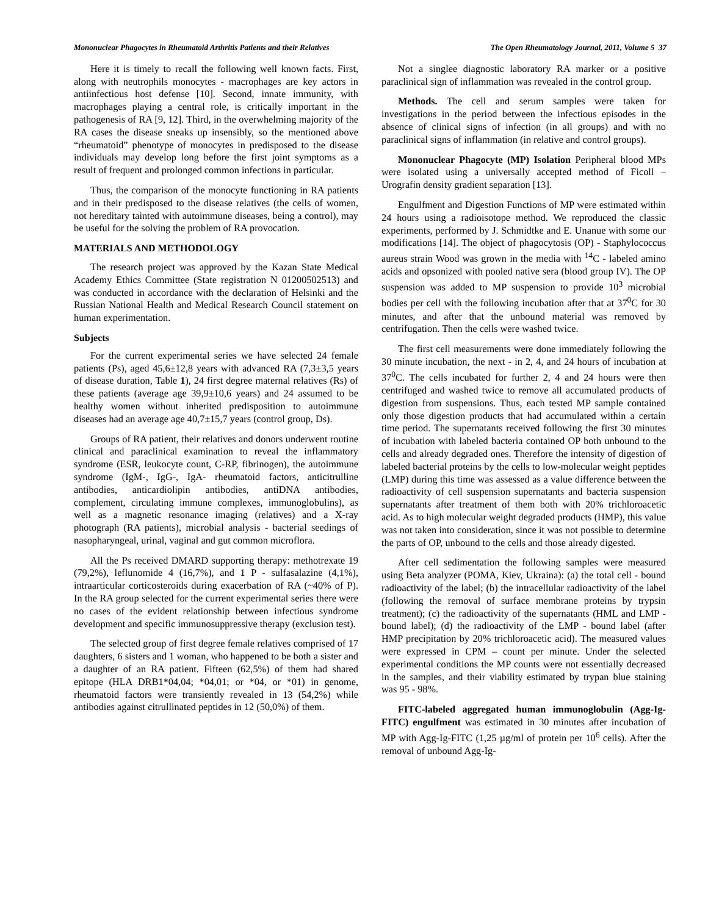Mononuclear Phagocytes in Rheumatoid Arthritis Patients and their Relatives The Open Rheumatology Journal, 2011, Volume 5 37
Here it is timely to recall the following well known facts. First, along with neutrophils monocytes - macrophages are key actors in antiinfectious host defense [10]. Second, innate immunity, with macrophages playing a central role, is critically important in the pathogenesis of RA [9, 12]. Third, in the overwhelming majority of the RA cases the disease sneaks up insensibly, so the mentioned above “rheumatoid” phenotype of monocytes in predisposed to the disease individuals may develop long before the first joint symptoms as a result of frequent and prolonged common infections in particular.
Thus, the comparison of the monocyte functioning in RA patients and in their predisposed to the disease relatives (the cells of women, not hereditary tainted with autoimmune diseases, being a control), may be useful for the solving the problem of RA provocation.
MATERIALS AND METHODOLOGY
The research project was approved by the Kazan State Medical Academy Ethics Committee (State registration N 01200502513) and was conducted in accordance with the declaration of Helsinki and the Russian National Health and Medical Research Council statement on human experimentation.
Subjects
For the current experimental series we have selected 24 female patients (Ps), aged 45,6±12,8 years with advanced RA (7,3±3,5 years of disease duration, Table 1), 24 first degree maternal relatives (Rs) of these patients (average age 39,9±10,6 years) and 24 assumed to be healthy women without inherited predisposition to autoimmune diseases had an average age 40,7±15,7 years (control group, Ds).
Groups of RA patient, their relatives and donors underwent routine clinical and paraclinical examination to reveal the inflammatory syndrome (ESR, leukocyte count, C-RP, fibrinogen), the autoimmune syndrome (IgM-, IgG-, IgA- rheumatoid factors, anticitrulline antibodies, anticardiolipin antibodies, antiDNA antibodies, complement, circulating immune complexes, immunoglobulins), as well as a magnetic resonance imaging (relatives) and a X-ray photograph (RA patients), microbial analysis - bacterial seedings of nasopharyngeal, urinal, vaginal and gut common microflora.
All the Ps received DMARD supporting therapy: methotrexate 19 (79,2%), leflunomide 4 (16,7%), and 1 P - sulfasalazine (4,1%), intraarticular corticosteroids during exacerbation of RA (~40% of P). In the RA group selected for the current experimental series there were no cases of the evident relationship between infectious syndrome development and specific immunosuppressive therapy (exclusion test).
The selected group of first degree female relatives comprised of 17 daughters, 6 sisters and 1 woman, who happened to be both a sister and a daughter of an RA patient. Fifteen (62,5%) of them had shared epitope (HLA DRB1*04,04; *04,01; or *04, or *01) in genome, rheumatoid factors were transiently revealed in 13 (54,2%) while antibodies against citrullinated peptides in 12 (50,0%) of them.
Not a singlee diagnostic laboratory RA marker or a positive paraclinical sign of inflammation was revealed in the control group.
Methods. The cell and serum samples were taken for investigations in the period between the infectious episodes in the absence of clinical signs of infection (in all groups) and with no paraclinical signs of inflammation (in relative and control groups).
Mononuclear Phagocyte (MP) Isolation Peripheral blood MPs were isolated using a universally accepted method of Ficoll – Urografin density gradient separation [13].
Engulfment and Digestion Functions of MP were estimated within 24 hours using a radioisotope method. We reproduced the classic experiments, performed by J. Schmidtke and E. Unanue with some our modifications [14]. The object of phagocytosis (OP) - Staphylococcus aureus strain Wood was grown in the media with <sup>14</sup>C - labeled amino acids and opsonized with pooled native sera (blood group IV). The OP suspension was added to MP suspension to provide 10<sup>3</sup> microbial bodies per cell with the following incubation after that at 37<sup>0</sup>C for 30 minutes, and after that the unbound material was removed by centrifugation. Then the cells were washed twice.
The first cell measurements were done immediately following the 30 minute incubation, the next - in 2, 4, and 24 hours of incubation at 37<sup>0</sup>C. The cells incubated for further 2, 4 and 24 hours were then centrifuged and washed twice to remove all accumulated products of digestion from suspensions. Thus, each tested MP sample contained only those digestion products that had accumulated within a certain time period. The supernatants received following the first 30 minutes of incubation with labeled bacteria contained OP both unbound to the cells and already degraded ones. Therefore the intensity of digestion of labeled bacterial proteins by the cells to low-molecular weight peptides (LMP) during this time was assessed as a value difference between the radioactivity of cell suspension supernatants and bacteria suspension supernatants after treatment of them both with 20% trichloroacetic acid. As to high molecular weight degraded products (HMP), this value was not taken into consideration, since it was not possible to determine the parts of OP, unbound to the cells and those already digested.
After cell sedimentation the following samples were measured using Beta analyzer (POMA, Kiev, Ukraina): (a) the total cell - bound radioactivity of the label; (b) the intracellular radioactivity of the label (following the removal of surface membrane proteins by trypsin treatment); (c) the radioactivity of the supernatants (HML and LMP - bound label); (d) the radioactivity of the LMP - bound label (after HMP precipitation by 20% trichloroacetic acid). The measured values were expressed in CPM – count per minute. Under the selected experimental conditions the MP counts were not essentially decreased in the samples, and their viability estimated by trypan blue staining was 95 - 98%.
FITC-labeled aggregated human immunoglobulin (Agg-Ig-FITC) engulfment was estimated in 30 minutes after incubation of MP with Agg-Ig-FITC (1,25 µg/ml of protein per 10<sup>6</sup> cells). After the removal of unbound Agg-Ig-